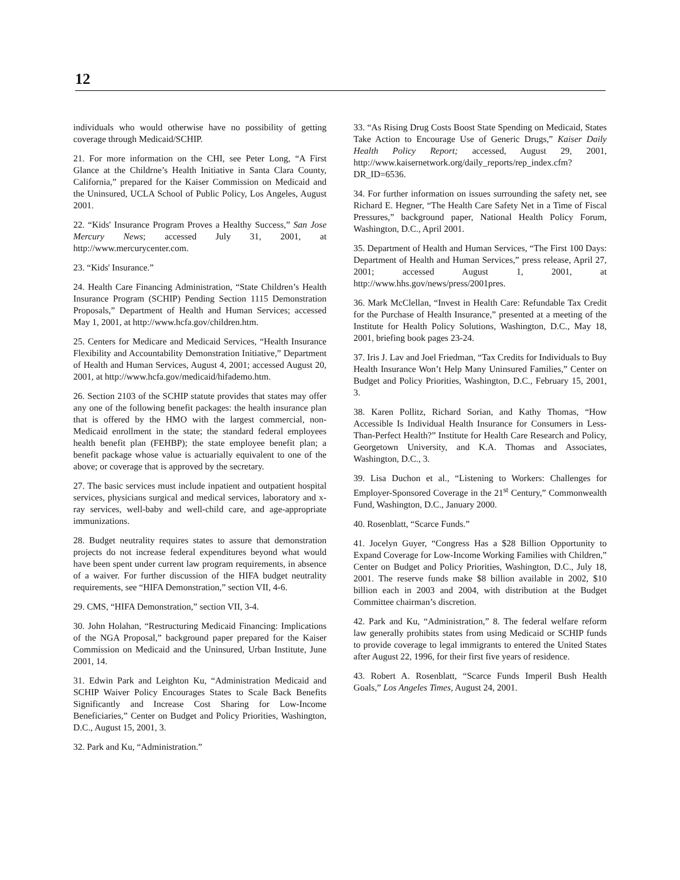12
individuals who would otherwise have no possibility of getting coverage through Medicaid/SCHIP.
21. For more information on the CHI, see Peter Long, “A First Glance at the Childrne’s Health Initiative in Santa Clara County, California,” prepared for the Kaiser Commission on Medicaid and the Uninsured, UCLA School of Public Policy, Los Angeles, August 2001.
22. “Kids' Insurance Program Proves a Healthy Success,” San Jose Mercury News; accessed July 31, 2001, at http://www.mercurycenter.com.
23. “Kids' Insurance.”
24. Health Care Financing Administration, “State Children’s Health Insurance Program (SCHIP) Pending Section 1115 Demonstration Proposals,” Department of Health and Human Services; accessed May 1, 2001, at http://www.hcfa.gov/children.htm.
25. Centers for Medicare and Medicaid Services, “Health Insurance Flexibility and Accountability Demonstration Initiative,” Department of Health and Human Services, August 4, 2001; accessed August 20, 2001, at http://www.hcfa.gov/medicaid/hifademo.htm.
26. Section 2103 of the SCHIP statute provides that states may offer any one of the following benefit packages: the health insurance plan that is offered by the HMO with the largest commercial, non-Medicaid enrollment in the state; the standard federal employees health benefit plan (FEHBP); the state employee benefit plan; a benefit package whose value is actuarially equivalent to one of the above; or coverage that is approved by the secretary.
27. The basic services must include inpatient and outpatient hospital services, physicians surgical and medical services, laboratory and x-ray services, well-baby and well-child care, and age-appropriate immunizations.
28. Budget neutrality requires states to assure that demonstration projects do not increase federal expenditures beyond what would have been spent under current law program requirements, in absence of a waiver. For further discussion of the HIFA budget neutrality requirements, see “HIFA Demonstration,” section VII, 4-6.
29. CMS, “HIFA Demonstration,” section VII, 3-4.
30. John Holahan, “Restructuring Medicaid Financing: Implications of the NGA Proposal,” background paper prepared for the Kaiser Commission on Medicaid and the Uninsured, Urban Institute, June 2001, 14.
31. Edwin Park and Leighton Ku, “Administration Medicaid and SCHIP Waiver Policy Encourages States to Scale Back Benefits Significantly and Increase Cost Sharing for Low-Income Beneficiaries,” Center on Budget and Policy Priorities, Washington, D.C., August 15, 2001, 3.
32. Park and Ku, “Administration.”
33. “As Rising Drug Costs Boost State Spending on Medicaid, States Take Action to Encourage Use of Generic Drugs,” Kaiser Daily Health Policy Report; accessed, August 29, 2001, http://www.kaisernetwork.org/daily_reports/rep_index.cfm?DR_ID=6536.
34. For further information on issues surrounding the safety net, see Richard E. Hegner, “The Health Care Safety Net in a Time of Fiscal Pressures,” background paper, National Health Policy Forum, Washington, D.C., April 2001.
35. Department of Health and Human Services, “The First 100 Days: Department of Health and Human Services,” press release, April 27, 2001; accessed August 1, 2001, at http://www.hhs.gov/news/press/2001pres.
36. Mark McClellan, “Invest in Health Care: Refundable Tax Credit for the Purchase of Health Insurance,” presented at a meeting of the Institute for Health Policy Solutions, Washington, D.C., May 18, 2001, briefing book pages 23-24.
37. Iris J. Lav and Joel Friedman, “Tax Credits for Individuals to Buy Health Insurance Won’t Help Many Uninsured Families,” Center on Budget and Policy Priorities, Washington, D.C., February 15, 2001, 3.
38. Karen Pollitz, Richard Sorian, and Kathy Thomas, “How Accessible Is Individual Health Insurance for Consumers in Less-Than-Perfect Health?” Institute for Health Care Research and Policy, Georgetown University, and K.A. Thomas and Associates, Washington, D.C., 3.
39. Lisa Duchon et al., “Listening to Workers: Challenges for Employer-Sponsored Coverage in the 21<sup>st</sup> Century,” Commonwealth Fund, Washington, D.C., January 2000.
40. Rosenblatt, “Scarce Funds.”
41. Jocelyn Guyer, “Congress Has a $28 Billion Opportunity to Expand Coverage for Low-Income Working Families with Children,” Center on Budget and Policy Priorities, Washington, D.C., July 18, 2001. The reserve funds make $8 billion available in 2002, $10 billion each in 2003 and 2004, with distribution at the Budget Committee chairman’s discretion.
42. Park and Ku, “Administration,” 8. The federal welfare reform law generally prohibits states from using Medicaid or SCHIP funds to provide coverage to legal immigrants to entered the United States after August 22, 1996, for their first five years of residence.
43. Robert A. Rosenblatt, “Scarce Funds Imperil Bush Health Goals,” Los Angeles Times, August 24, 2001.